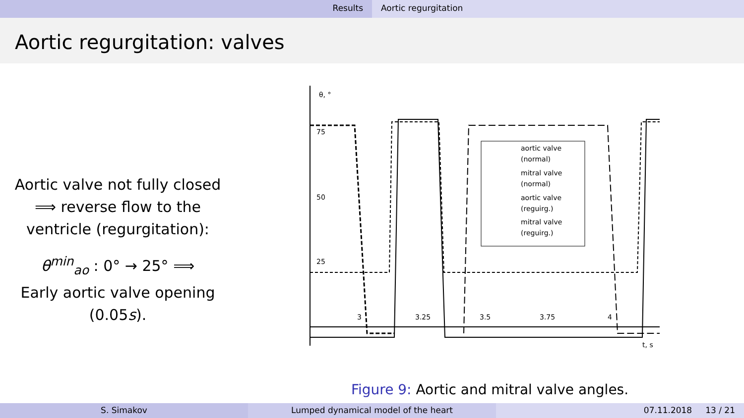Results Aortic regurgitation
Aortic regurgitation: valves
Aortic valve not fully closed
⟹ reverse flow to the
ventricle (regurgitation):
θ<sup>min</sup><sub>ao</sub> : 0° → 25° ⟹
Early aortic valve opening
(0.05s).
θ, °
75
50
25
3
3.25
3.5
3.75
4
t, s
aortic valve
(normal)
mitral valve
(normal)
aortic valve
(reguirg.)
mitral valve
(reguirg.)
Figure 9: Aortic and mitral valve angles.
S. Simakov Lumped dynamical model of the heart 07.11.2018 13 / 21